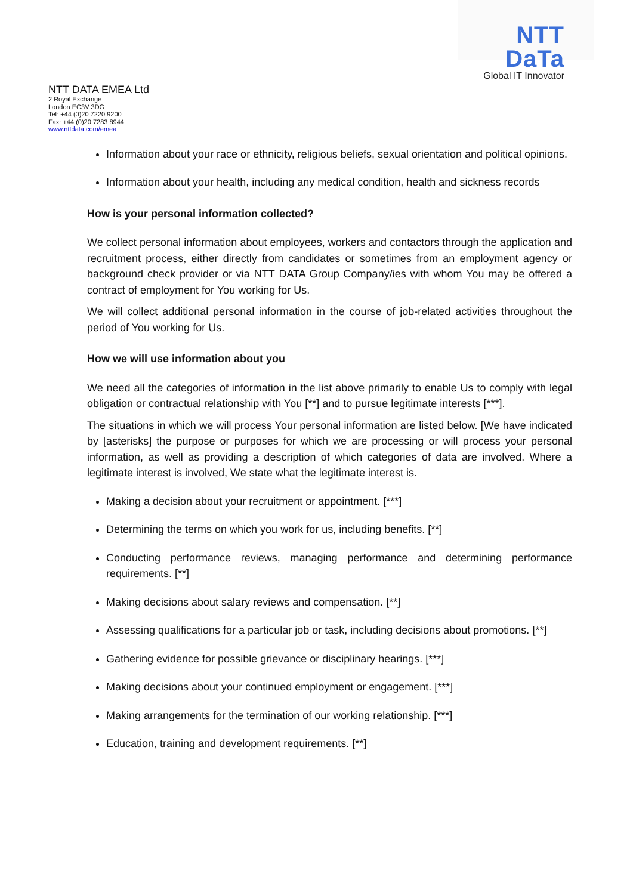NTT DaTa
Global IT Innovator
NTT DATA EMEA Ltd
2 Royal Exchange
London EC3V 3DG
Tel: +44 (0)20 7220 9200
Fax: +44 (0)20 7283 8944
www.nttdata.com/emea
Information about your race or ethnicity, religious beliefs, sexual orientation and political opinions.
Information about your health, including any medical condition, health and sickness records
How is your personal information collected?
We collect personal information about employees, workers and contactors through the application and recruitment process, either directly from candidates or sometimes from an employment agency or background check provider or via NTT DATA Group Company/ies with whom You may be offered a contract of employment for You working for Us.
We will collect additional personal information in the course of job-related activities throughout the period of You working for Us.
How we will use information about you
We need all the categories of information in the list above primarily to enable Us to comply with legal obligation or contractual relationship with You [**] and to pursue legitimate interests [***].
The situations in which we will process Your personal information are listed below. [We have indicated by [asterisks] the purpose or purposes for which we are processing or will process your personal information, as well as providing a description of which categories of data are involved. Where a legitimate interest is involved, We state what the legitimate interest is.
Making a decision about your recruitment or appointment. [***]
Determining the terms on which you work for us, including benefits. [**]
Conducting performance reviews, managing performance and determining performance requirements. [**]
Making decisions about salary reviews and compensation. [**]
Assessing qualifications for a particular job or task, including decisions about promotions. [**]
Gathering evidence for possible grievance or disciplinary hearings. [***]
Making decisions about your continued employment or engagement. [***]
Making arrangements for the termination of our working relationship. [***]
Education, training and development requirements. [**]